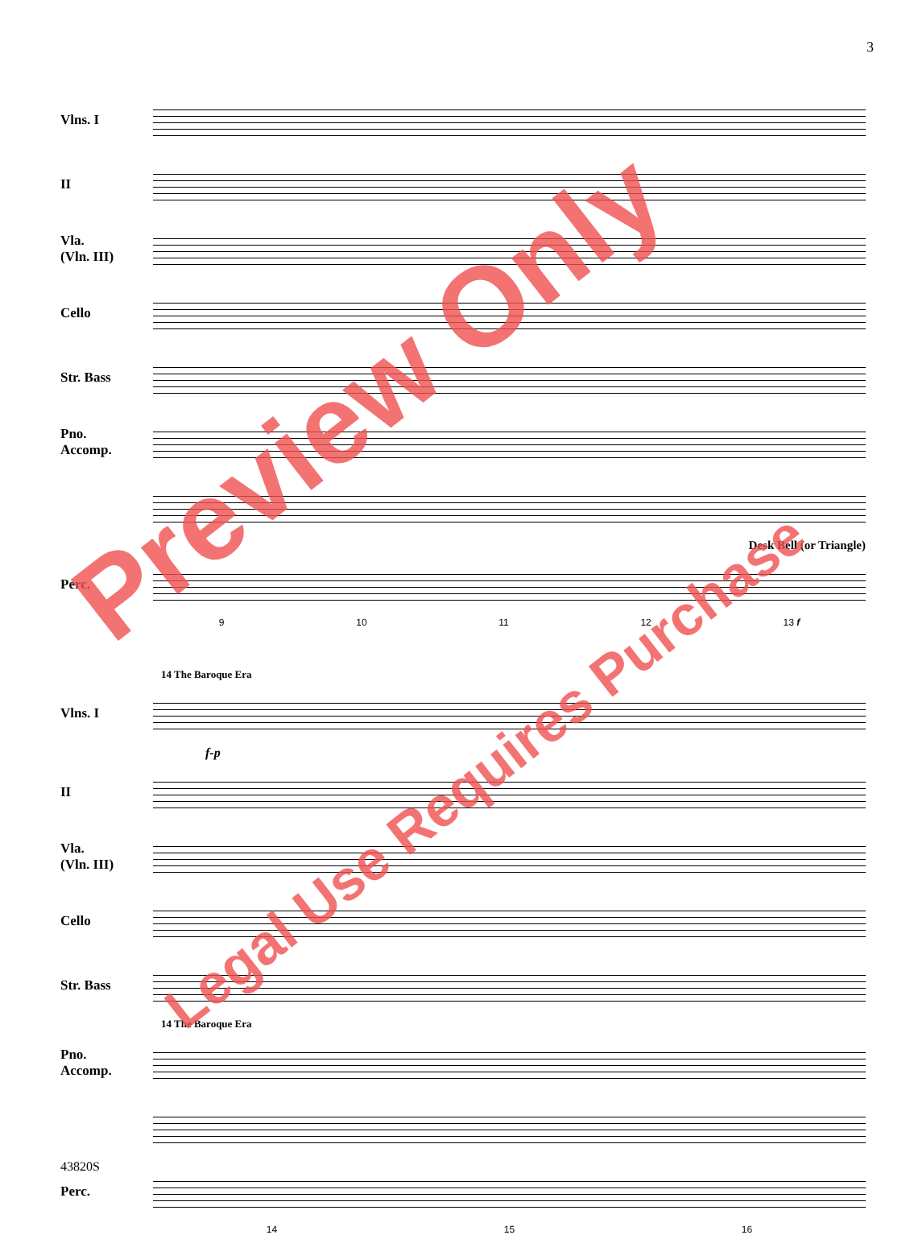3
Vlns. I
II
Vla.
(Vln. III)
Cello
Str. Bass
Pno.
Accomp.
Desk Bell (or Triangle)
Perc.
9 10 11 12 13 f
14 The Baroque Era
Vlns. I
f-p
II
Vla.
(Vln. III)
Cello
Str. Bass
14 The Baroque Era
Pno.
Accomp.
Perc.
14 15 16
43820S
Preview Only
Legal Use Requires Purchase